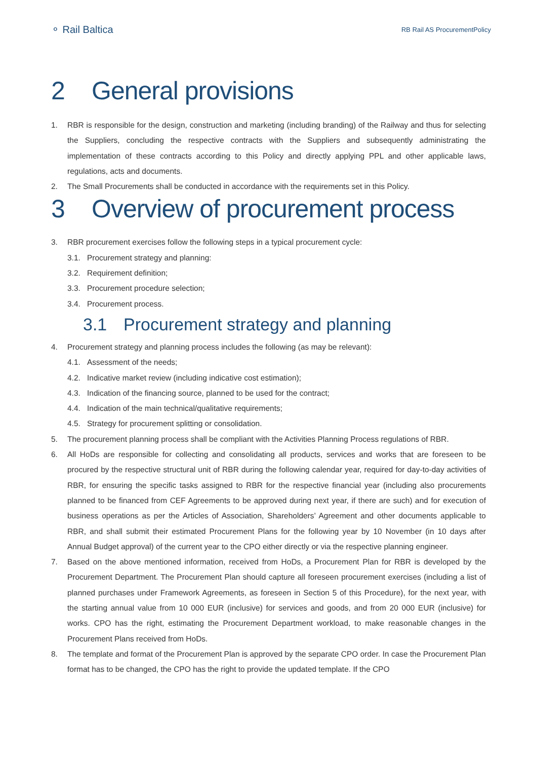⚬ Rail Baltica
RB Rail AS ProcurementPolicy
2 General provisions
1. RBR is responsible for the design, construction and marketing (including branding) of the Railway and thus for selecting the Suppliers, concluding the respective contracts with the Suppliers and subsequently administrating the implementation of these contracts according to this Policy and directly applying PPL and other applicable laws, regulations, acts and documents.
2. The Small Procurements shall be conducted in accordance with the requirements set in this Policy.
3 Overview of procurement process
3. RBR procurement exercises follow the following steps in a typical procurement cycle:
3.1. Procurement strategy and planning:
3.2. Requirement definition;
3.3. Procurement procedure selection;
3.4. Procurement process.
3.1 Procurement strategy and planning
4. Procurement strategy and planning process includes the following (as may be relevant):
4.1. Assessment of the needs;
4.2. Indicative market review (including indicative cost estimation);
4.3. Indication of the financing source, planned to be used for the contract;
4.4. Indication of the main technical/qualitative requirements;
4.5. Strategy for procurement splitting or consolidation.
5. The procurement planning process shall be compliant with the Activities Planning Process regulations of RBR.
6. All HoDs are responsible for collecting and consolidating all products, services and works that are foreseen to be procured by the respective structural unit of RBR during the following calendar year, required for day-to-day activities of RBR, for ensuring the specific tasks assigned to RBR for the respective financial year (including also procurements planned to be financed from CEF Agreements to be approved during next year, if there are such) and for execution of business operations as per the Articles of Association, Shareholders’ Agreement and other documents applicable to RBR, and shall submit their estimated Procurement Plans for the following year by 10 November (in 10 days after Annual Budget approval) of the current year to the CPO either directly or via the respective planning engineer.
7. Based on the above mentioned information, received from HoDs, a Procurement Plan for RBR is developed by the Procurement Department. The Procurement Plan should capture all foreseen procurement exercises (including a list of planned purchases under Framework Agreements, as foreseen in Section 5 of this Procedure), for the next year, with the starting annual value from 10 000 EUR (inclusive) for services and goods, and from 20 000 EUR (inclusive) for works. CPO has the right, estimating the Procurement Department workload, to make reasonable changes in the Procurement Plans received from HoDs.
8. The template and format of the Procurement Plan is approved by the separate CPO order. In case the Procurement Plan format has to be changed, the CPO has the right to provide the updated template. If the CPO